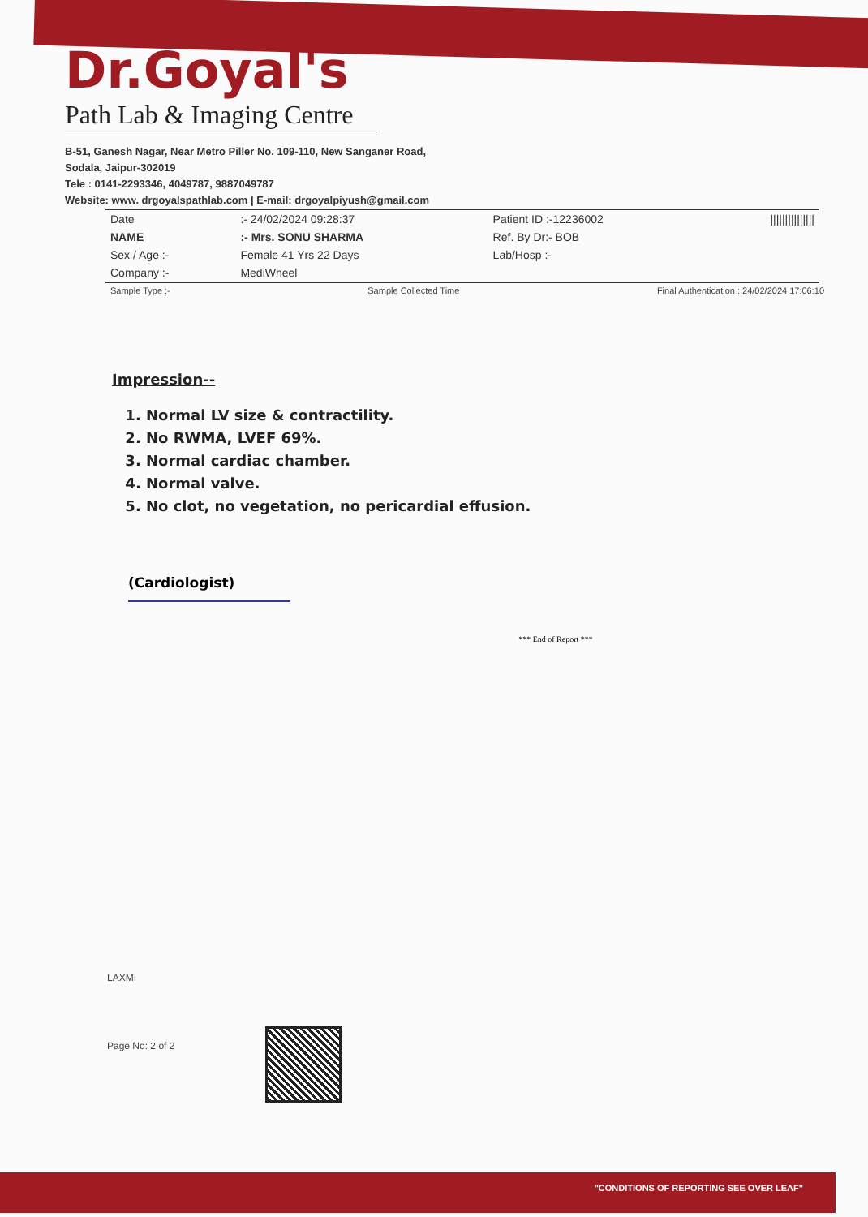Dr.Goyal's
Path Lab & Imaging Centre
B-51, Ganesh Nagar, Near Metro Piller No. 109-110, New Sanganer Road,
Sodala, Jaipur-302019
Tele : 0141-2293346, 4049787, 9887049787
Website: www. drgoyalspathlab.com | E-mail: drgoyalpiyush@gmail.com
| Date | :- 24/02/2024 09:28:37 | Patient ID :-12236002 | /////////////// |
| NAME | :- Mrs. SONU SHARMA | Ref. By Dr:- BOB | |
| Sex / Age :- | Female 41 Yrs 22 Days | Lab/Hosp :- | |
| Company :- | MediWheel | | |
Sample Type :- Sample Collected Time Final Authentication : 24/02/2024 17:06:10
Impression--
1. Normal LV size & contractility.
2. No RWMA, LVEF 69%.
3. Normal cardiac chamber.
4. Normal valve.
5. No clot, no vegetation, no pericardial effusion.
(Cardiologist)
*** End of Report ***
LAXMI
Page No: 2 of 2
"CONDITIONS OF REPORTING SEE OVER LEAF"